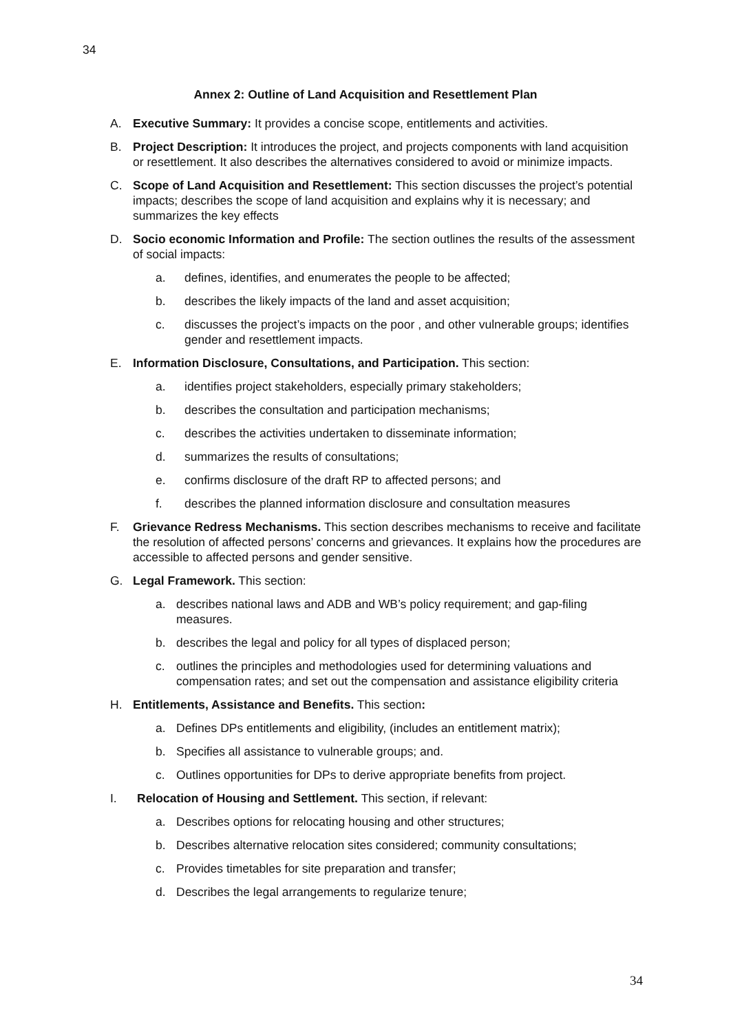34
Annex 2: Outline of Land Acquisition and Resettlement Plan
A. Executive Summary: It provides a concise scope, entitlements and activities.
B. Project Description: It introduces the project, and projects components with land acquisition or resettlement. It also describes the alternatives considered to avoid or minimize impacts.
C. Scope of Land Acquisition and Resettlement: This section discusses the project’s potential impacts; describes the scope of land acquisition and explains why it is necessary; and summarizes the key effects
D. Socio economic Information and Profile: The section outlines the results of the assessment of social impacts:
a. defines, identifies, and enumerates the people to be affected;
b. describes the likely impacts of the land and asset acquisition;
c. discusses the project’s impacts on the poor , and other vulnerable groups; identifies gender and resettlement impacts.
E. Information Disclosure, Consultations, and Participation. This section:
a. identifies project stakeholders, especially primary stakeholders;
b. describes the consultation and participation mechanisms;
c. describes the activities undertaken to disseminate information;
d. summarizes the results of consultations;
e. confirms disclosure of the draft RP to affected persons; and
f. describes the planned information disclosure and consultation measures
F. Grievance Redress Mechanisms. This section describes mechanisms to receive and facilitate the resolution of affected persons’ concerns and grievances. It explains how the procedures are accessible to affected persons and gender sensitive.
G. Legal Framework. This section:
a. describes national laws and ADB and WB’s policy requirement; and gap-filing measures.
b. describes the legal and policy for all types of displaced person;
c. outlines the principles and methodologies used for determining valuations and compensation rates; and set out the compensation and assistance eligibility criteria
H. Entitlements, Assistance and Benefits. This section:
a. Defines DPs entitlements and eligibility, (includes an entitlement matrix);
b. Specifies all assistance to vulnerable groups; and.
c. Outlines opportunities for DPs to derive appropriate benefits from project.
I. Relocation of Housing and Settlement. This section, if relevant:
a. Describes options for relocating housing and other structures;
b. Describes alternative relocation sites considered; community consultations;
c. Provides timetables for site preparation and transfer;
d. Describes the legal arrangements to regularize tenure;
34